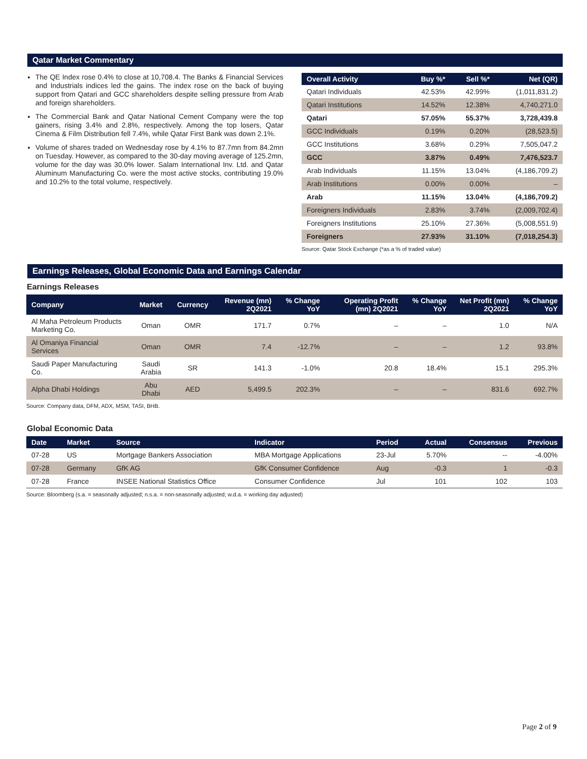Qatar Market Commentary
The QE Index rose 0.4% to close at 10,708.4. The Banks & Financial Services and Industrials indices led the gains. The index rose on the back of buying support from Qatari and GCC shareholders despite selling pressure from Arab and foreign shareholders.
The Commercial Bank and Qatar National Cement Company were the top gainers, rising 3.4% and 2.8%, respectively. Among the top losers, Qatar Cinema & Film Distribution fell 7.4%, while Qatar First Bank was down 2.1%.
Volume of shares traded on Wednesday rose by 4.1% to 87.7mn from 84.2mn on Tuesday. However, as compared to the 30-day moving average of 125.2mn, volume for the day was 30.0% lower. Salam International Inv. Ltd. and Qatar Aluminum Manufacturing Co. were the most active stocks, contributing 19.0% and 10.2% to the total volume, respectively.
| Overall Activity | Buy %* | Sell %* | Net (QR) |
| --- | --- | --- | --- |
| Qatari Individuals | 42.53% | 42.99% | (1,011,831.2) |
| Qatari Institutions | 14.52% | 12.38% | 4,740,271.0 |
| Qatari | 57.05% | 55.37% | 3,728,439.8 |
| GCC Individuals | 0.19% | 0.20% | (28,523.5) |
| GCC Institutions | 3.68% | 0.29% | 7,505,047.2 |
| GCC | 3.87% | 0.49% | 7,476,523.7 |
| Arab Individuals | 11.15% | 13.04% | (4,186,709.2) |
| Arab Institutions | 0.00% | 0.00% | – |
| Arab | 11.15% | 13.04% | (4,186,709.2) |
| Foreigners Individuals | 2.83% | 3.74% | (2,009,702.4) |
| Foreigners Institutions | 25.10% | 27.36% | (5,008,551.9) |
| Foreigners | 27.93% | 31.10% | (7,018,254.3) |
Source: Qatar Stock Exchange (*as a % of traded value)
Earnings Releases, Global Economic Data and Earnings Calendar
Earnings Releases
| Company | Market | Currency | Revenue (mn) 2Q2021 | % Change YoY | Operating Profit (mn) 2Q2021 | % Change YoY | Net Profit (mn) 2Q2021 | % Change YoY |
| --- | --- | --- | --- | --- | --- | --- | --- | --- |
| Al Maha Petroleum Products Marketing Co. | Oman | OMR | 171.7 | 0.7% | – | – | 1.0 | N/A |
| Al Omaniya Financial Services | Oman | OMR | 7.4 | -12.7% | – | – | 1.2 | 93.8% |
| Saudi Paper Manufacturing Co. | Saudi Arabia | SR | 141.3 | -1.0% | 20.8 | 18.4% | 15.1 | 295.3% |
| Alpha Dhabi Holdings | Abu Dhabi | AED | 5,499.5 | 202.3% | – | – | 831.6 | 692.7% |
Source: Company data, DFM, ADX, MSM, TASI, BHB.
Global Economic Data
| Date | Market | Source | Indicator | Period | Actual | Consensus | Previous |
| --- | --- | --- | --- | --- | --- | --- | --- |
| 07-28 | US | Mortgage Bankers Association | MBA Mortgage Applications | 23-Jul | 5.70% | -- | -4.00% |
| 07-28 | Germany | GfK AG | GfK Consumer Confidence | Aug | -0.3 | 1 | -0.3 |
| 07-28 | France | INSEE National Statistics Office | Consumer Confidence | Jul | 101 | 102 | 103 |
Source: Bloomberg (s.a. = seasonally adjusted; n.s.a. = non-seasonally adjusted; w.d.a. = working day adjusted)
Page 2 of 9